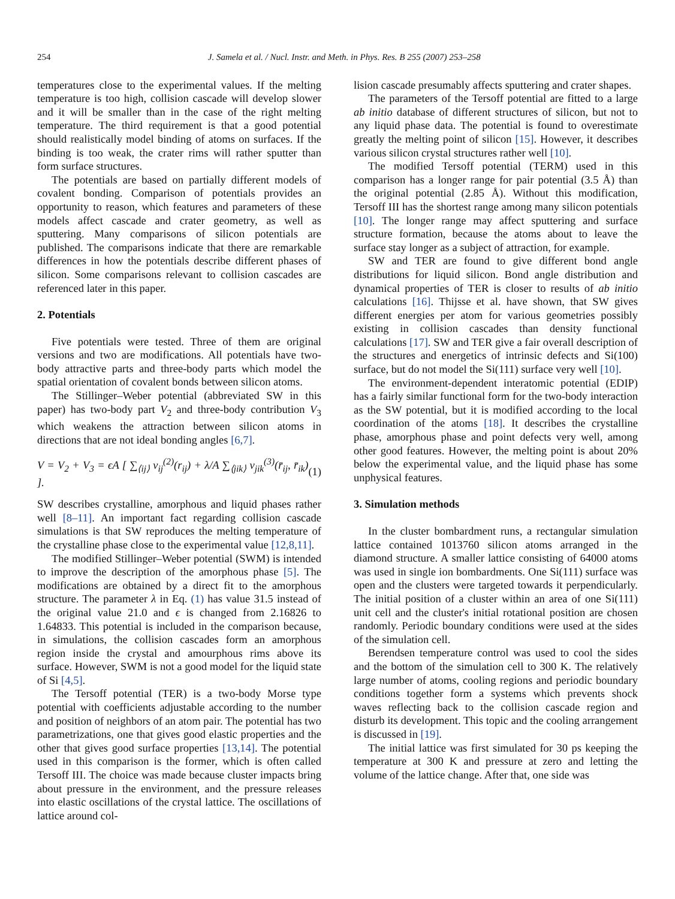254 J. Samela et al. / Nucl. Instr. and Meth. in Phys. Res. B 255 (2007) 253–258
temperatures close to the experimental values. If the melting temperature is too high, collision cascade will develop slower and it will be smaller than in the case of the right melting temperature. The third requirement is that a good potential should realistically model binding of atoms on surfaces. If the binding is too weak, the crater rims will rather sputter than form surface structures.
The potentials are based on partially different models of covalent bonding. Comparison of potentials provides an opportunity to reason, which features and parameters of these models affect cascade and crater geometry, as well as sputtering. Many comparisons of silicon potentials are published. The comparisons indicate that there are remarkable differences in how the potentials describe different phases of silicon. Some comparisons relevant to collision cascades are referenced later in this paper.
2. Potentials
Five potentials were tested. Three of them are original versions and two are modifications. All potentials have two-body attractive parts and three-body parts which model the spatial orientation of covalent bonds between silicon atoms.
The Stillinger–Weber potential (abbreviated SW in this paper) has two-body part V<sub>2</sub> and three-body contribution V<sub>3</sub> which weakens the attraction between silicon atoms in directions that are not ideal bonding angles [6,7].
V = V<sub>2</sub> + V<sub>3</sub> = ϵA [ ∑<sub>⟨ij⟩</sub> v<sub>ij</sub><sup>(2)</sup>(r<sub>ij</sub>) + λ/A ∑<sub>⟨jik⟩</sub> v<sub>jik</sub><sup>(3)</sup>(r̄<sub>ij</sub>, r̄<sub>ik</sub>) ]. (1)
SW describes crystalline, amorphous and liquid phases rather well [8–11]. An important fact regarding collision cascade simulations is that SW reproduces the melting temperature of the crystalline phase close to the experimental value [12,8,11].
The modified Stillinger–Weber potential (SWM) is intended to improve the description of the amorphous phase [5]. The modifications are obtained by a direct fit to the amorphous structure. The parameter λ in Eq. (1) has value 31.5 instead of the original value 21.0 and ϵ is changed from 2.16826 to 1.64833. This potential is included in the comparison because, in simulations, the collision cascades form an amorphous region inside the crystal and amourphous rims above its surface. However, SWM is not a good model for the liquid state of Si [4,5].
The Tersoff potential (TER) is a two-body Morse type potential with coefficients adjustable according to the number and position of neighbors of an atom pair. The potential has two parametrizations, one that gives good elastic properties and the other that gives good surface properties [13,14]. The potential used in this comparison is the former, which is often called Tersoff III. The choice was made because cluster impacts bring about pressure in the environment, and the pressure releases into elastic oscillations of the crystal lattice. The oscillations of lattice around col-
lision cascade presumably affects sputtering and crater shapes.
The parameters of the Tersoff potential are fitted to a large ab initio database of different structures of silicon, but not to any liquid phase data. The potential is found to overestimate greatly the melting point of silicon [15]. However, it describes various silicon crystal structures rather well [10].
The modified Tersoff potential (TERM) used in this comparison has a longer range for pair potential (3.5 Å) than the original potential (2.85 Å). Without this modification, Tersoff III has the shortest range among many silicon potentials [10]. The longer range may affect sputtering and surface structure formation, because the atoms about to leave the surface stay longer as a subject of attraction, for example.
SW and TER are found to give different bond angle distributions for liquid silicon. Bond angle distribution and dynamical properties of TER is closer to results of ab initio calculations [16]. Thijsse et al. have shown, that SW gives different energies per atom for various geometries possibly existing in collision cascades than density functional calculations [17]. SW and TER give a fair overall description of the structures and energetics of intrinsic defects and Si(100) surface, but do not model the Si(111) surface very well [10].
The environment-dependent interatomic potential (EDIP) has a fairly similar functional form for the two-body interaction as the SW potential, but it is modified according to the local coordination of the atoms [18]. It describes the crystalline phase, amorphous phase and point defects very well, among other good features. However, the melting point is about 20% below the experimental value, and the liquid phase has some unphysical features.
3. Simulation methods
In the cluster bombardment runs, a rectangular simulation lattice contained 1013760 silicon atoms arranged in the diamond structure. A smaller lattice consisting of 64000 atoms was used in single ion bombardments. One Si(111) surface was open and the clusters were targeted towards it perpendicularly. The initial position of a cluster within an area of one Si(111) unit cell and the cluster's initial rotational position are chosen randomly. Periodic boundary conditions were used at the sides of the simulation cell.
Berendsen temperature control was used to cool the sides and the bottom of the simulation cell to 300 K. The relatively large number of atoms, cooling regions and periodic boundary conditions together form a systems which prevents shock waves reflecting back to the collision cascade region and disturb its development. This topic and the cooling arrangement is discussed in [19].
The initial lattice was first simulated for 30 ps keeping the temperature at 300 K and pressure at zero and letting the volume of the lattice change. After that, one side was